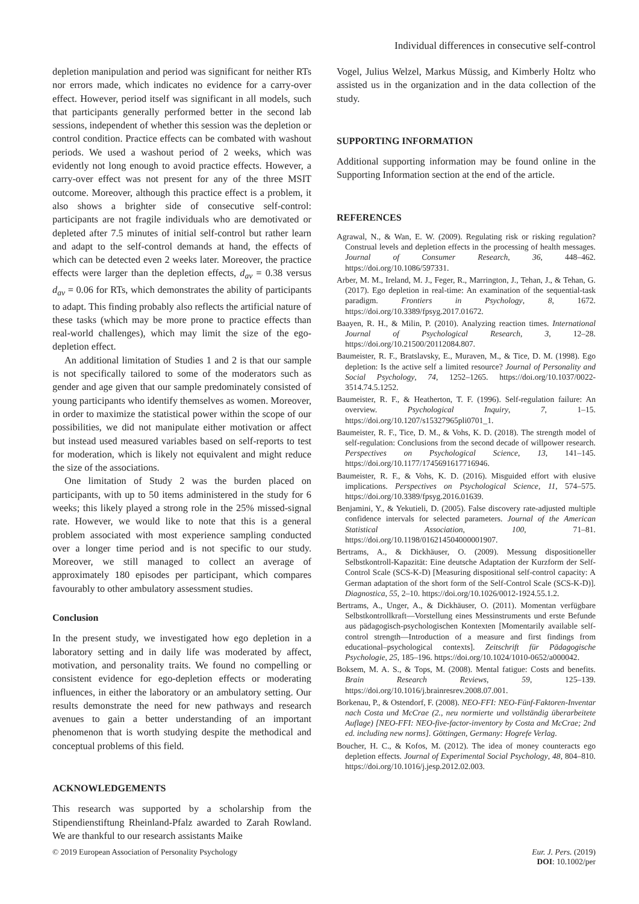Individual differences in consecutive self-control
depletion manipulation and period was significant for neither RTs nor errors made, which indicates no evidence for a carry-over effect. However, period itself was significant in all models, such that participants generally performed better in the second lab sessions, independent of whether this session was the depletion or control condition. Practice effects can be combated with washout periods. We used a washout period of 2 weeks, which was evidently not long enough to avoid practice effects. However, a carry-over effect was not present for any of the three MSIT outcome. Moreover, although this practice effect is a problem, it also shows a brighter side of consecutive self-control: participants are not fragile individuals who are demotivated or depleted after 7.5 minutes of initial self-control but rather learn and adapt to the self-control demands at hand, the effects of which can be detected even 2 weeks later. Moreover, the practice effects were larger than the depletion effects, d<sub>av</sub> = 0.38 versus d<sub>av</sub> = 0.06 for RTs, which demonstrates the ability of participants to adapt. This finding probably also reflects the artificial nature of these tasks (which may be more prone to practice effects than real-world challenges), which may limit the size of the ego-depletion effect.
An additional limitation of Studies 1 and 2 is that our sample is not specifically tailored to some of the moderators such as gender and age given that our sample predominately consisted of young participants who identify themselves as women. Moreover, in order to maximize the statistical power within the scope of our possibilities, we did not manipulate either motivation or affect but instead used measured variables based on self-reports to test for moderation, which is likely not equivalent and might reduce the size of the associations.
One limitation of Study 2 was the burden placed on participants, with up to 50 items administered in the study for 6 weeks; this likely played a strong role in the 25% missed-signal rate. However, we would like to note that this is a general problem associated with most experience sampling conducted over a longer time period and is not specific to our study. Moreover, we still managed to collect an average of approximately 180 episodes per participant, which compares favourably to other ambulatory assessment studies.
Conclusion
In the present study, we investigated how ego depletion in a laboratory setting and in daily life was moderated by affect, motivation, and personality traits. We found no compelling or consistent evidence for ego-depletion effects or moderating influences, in either the laboratory or an ambulatory setting. Our results demonstrate the need for new pathways and research avenues to gain a better understanding of an important phenomenon that is worth studying despite the methodical and conceptual problems of this field.
ACKNOWLEDGEMENTS
This research was supported by a scholarship from the Stipendienstiftung Rheinland-Pfalz awarded to Zarah Rowland. We are thankful to our research assistants Maike
Vogel, Julius Welzel, Markus Müssig, and Kimberly Holtz who assisted us in the organization and in the data collection of the study.
SUPPORTING INFORMATION
Additional supporting information may be found online in the Supporting Information section at the end of the article.
REFERENCES
Agrawal, N., & Wan, E. W. (2009). Regulating risk or risking regulation? Construal levels and depletion effects in the processing of health messages. Journal of Consumer Research, 36, 448–462. https://doi.org/10.1086/597331.
Arber, M. M., Ireland, M. J., Feger, R., Marrington, J., Tehan, J., & Tehan, G. (2017). Ego depletion in real-time: An examination of the sequential-task paradigm. Frontiers in Psychology, 8, 1672. https://doi.org/10.3389/fpsyg.2017.01672.
Baayen, R. H., & Milin, P. (2010). Analyzing reaction times. International Journal of Psychological Research, 3, 12–28. https://doi.org/10.21500/20112084.807.
Baumeister, R. F., Bratslavsky, E., Muraven, M., & Tice, D. M. (1998). Ego depletion: Is the active self a limited resource? Journal of Personality and Social Psychology, 74, 1252–1265. https://doi.org/10.1037/0022-3514.74.5.1252.
Baumeister, R. F., & Heatherton, T. F. (1996). Self-regulation failure: An overview. Psychological Inquiry, 7, 1–15. https://doi.org/10.1207/s15327965pli0701_1.
Baumeister, R. F., Tice, D. M., & Vohs, K. D. (2018). The strength model of self-regulation: Conclusions from the second decade of willpower research. Perspectives on Psychological Science, 13, 141–145. https://doi.org/10.1177/1745691617716946.
Baumeister, R. F., & Vohs, K. D. (2016). Misguided effort with elusive implications. Perspectives on Psychological Science, 11, 574–575. https://doi.org/10.3389/fpsyg.2016.01639.
Benjamini, Y., & Yekutieli, D. (2005). False discovery rate-adjusted multiple confidence intervals for selected parameters. Journal of the American Statistical Association, 100, 71–81. https://doi.org/10.1198/016214504000001907.
Bertrams, A., & Dickhäuser, O. (2009). Messung dispositioneller Selbstkontroll-Kapazität: Eine deutsche Adaptation der Kurzform der Self-Control Scale (SCS-K-D) [Measuring dispositional self-control capacity: A German adaptation of the short form of the Self-Control Scale (SCS-K-D)]. Diagnostica, 55, 2–10. https://doi.org/10.1026/0012-1924.55.1.2.
Bertrams, A., Unger, A., & Dickhäuser, O. (2011). Momentan verfügbare Selbstkontrollkraft—Vorstellung eines Messinstruments und erste Befunde aus pädagogisch-psychologischen Kontexten [Momentarily available self-control strength—Introduction of a measure and first findings from educational–psychological contexts]. Zeitschrift für Pädagogische Psychologie, 25, 185–196. https://doi.org/10.1024/1010-0652/a000042.
Boksem, M. A. S., & Tops, M. (2008). Mental fatigue: Costs and benefits. Brain Research Reviews, 59, 125–139. https://doi.org/10.1016/j.brainresrev.2008.07.001.
Borkenau, P., & Ostendorf, F. (2008). NEO-FFI: NEO-Fünf-Faktoren-Inventar nach Costa und McCrae (2., neu normierte und vollständig überarbeitete Auflage) [NEO-FFI: NEO-five-factor-inventory by Costa and McCrae; 2nd ed. including new norms]. Göttingen, Germany: Hogrefe Verlag.
Boucher, H. C., & Kofos, M. (2012). The idea of money counteracts ego depletion effects. Journal of Experimental Social Psychology, 48, 804–810. https://doi.org/10.1016/j.jesp.2012.02.003.
© 2019 European Association of Personality Psychology Eur. J. Pers. (2019)
DOI: 10.1002/per